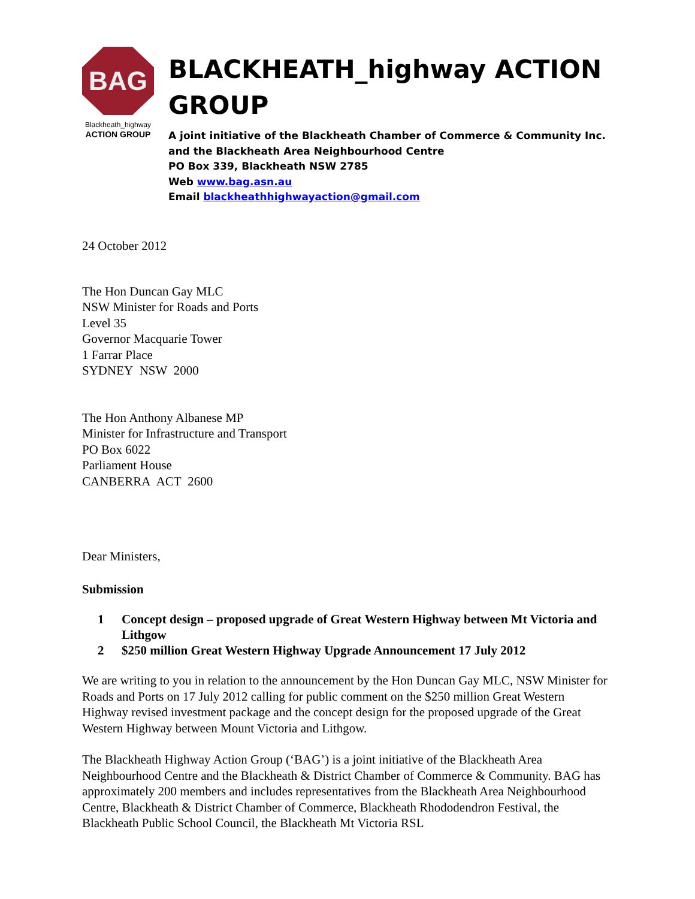BAG
Blackheath_highway
ACTION GROUP
BLACKHEATH_highway ACTION GROUP
A joint initiative of the Blackheath Chamber of Commerce & Community Inc. and the Blackheath Area Neighbourhood Centre
PO Box 339, Blackheath NSW 2785
Web www.bag.asn.au
Email blackheathhighwayaction@gmail.com
24 October 2012
The Hon Duncan Gay MLC
NSW Minister for Roads and Ports
Level 35
Governor Macquarie Tower
1 Farrar Place
SYDNEY NSW 2000
The Hon Anthony Albanese MP
Minister for Infrastructure and Transport
PO Box 6022
Parliament House
CANBERRA ACT 2600
Dear Ministers,
Submission
1 Concept design – proposed upgrade of Great Western Highway between Mt Victoria and Lithgow
2 $250 million Great Western Highway Upgrade Announcement 17 July 2012
We are writing to you in relation to the announcement by the Hon Duncan Gay MLC, NSW Minister for Roads and Ports on 17 July 2012 calling for public comment on the $250 million Great Western Highway revised investment package and the concept design for the proposed upgrade of the Great Western Highway between Mount Victoria and Lithgow.
The Blackheath Highway Action Group (‘BAG’) is a joint initiative of the Blackheath Area Neighbourhood Centre and the Blackheath & District Chamber of Commerce & Community. BAG has approximately 200 members and includes representatives from the Blackheath Area Neighbourhood Centre, Blackheath & District Chamber of Commerce, Blackheath Rhododendron Festival, the Blackheath Public School Council, the Blackheath Mt Victoria RSL